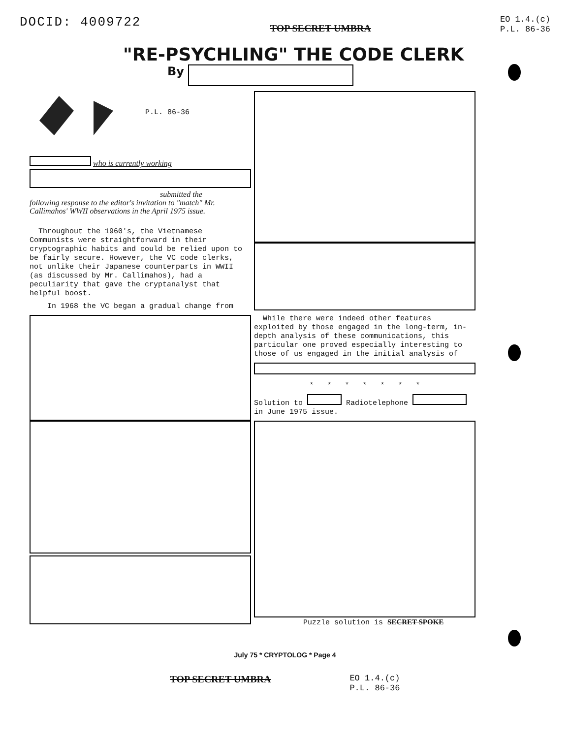DOCID: 4009722
TOP SECRET UMBRA
EO 1.4.(c)
P.L. 86-36
"RE-PSYCHLING" THE CODE CLERK
By
P.L. 86-36
who is currently working
submitted the
following response to the editor's invitation to "match" Mr. Callimahos' WWII observations in the April 1975 issue.
Throughout the 1960's, the Vietnamese Communists were straightforward in their cryptographic habits and could be relied upon to be fairly secure. However, the VC code clerks, not unlike their Japanese counterparts in WWII (as discussed by Mr. Callimahos), had a peculiarity that gave the cryptanalyst that helpful boost.
In 1968 the VC began a gradual change from
While there were indeed other features exploited by those engaged in the long-term, in-depth analysis of these communications, this particular one proved especially interesting to those of us engaged in the initial analysis of
* * * * * * *
Solution to Radiotelephone
in June 1975 issue.
Puzzle solution is SECRET SPOKE
July 75 * CRYPTOLOG * Page 4
TOP SECRET UMBRA
EO 1.4.(c)
P.L. 86-36